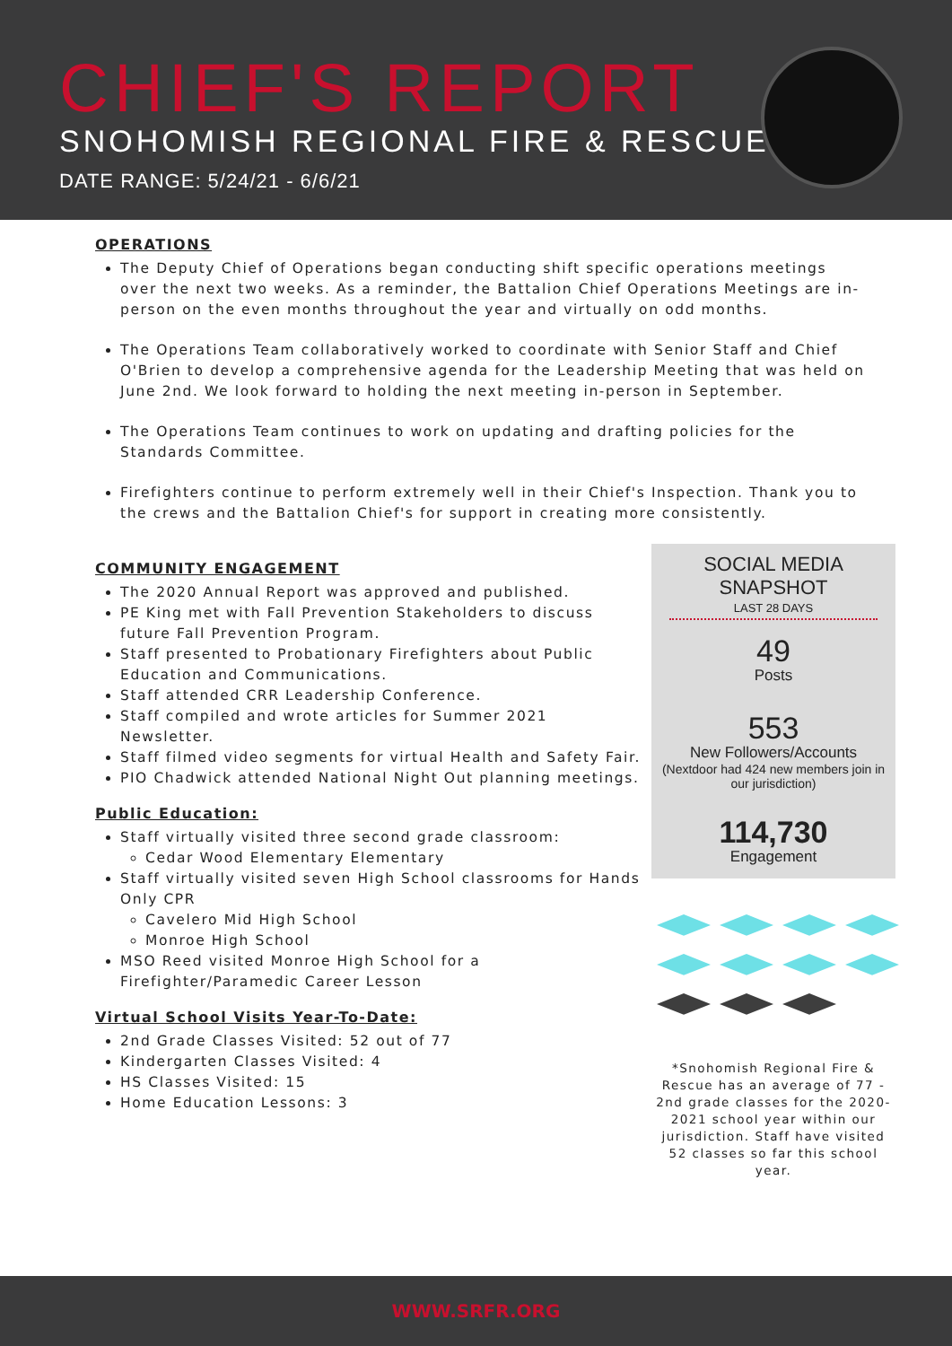CHIEF'S REPORT
SNOHOMISH REGIONAL FIRE & RESCUE
DATE RANGE: 5/24/21 - 6/6/21
OPERATIONS
The Deputy Chief of Operations began conducting shift specific operations meetings over the next two weeks. As a reminder, the Battalion Chief Operations Meetings are in-person on the even months throughout the year and virtually on odd months.
The Operations Team collaboratively worked to coordinate with Senior Staff and Chief O'Brien to develop a comprehensive agenda for the Leadership Meeting that was held on June 2nd. We look forward to holding the next meeting in-person in September.
The Operations Team continues to work on updating and drafting policies for the Standards Committee.
Firefighters continue to perform extremely well in their Chief's Inspection. Thank you to the crews and the Battalion Chief's for support in creating more consistently.
COMMUNITY ENGAGEMENT
The 2020 Annual Report was approved and published.
PE King met with Fall Prevention Stakeholders to discuss future Fall Prevention Program.
Staff presented to Probationary Firefighters about Public Education and Communications.
Staff attended CRR Leadership Conference.
Staff compiled and wrote articles for Summer 2021 Newsletter.
Staff filmed video segments for virtual Health and Safety Fair.
PIO Chadwick attended National Night Out planning meetings.
Public Education:
Staff virtually visited three second grade classroom:
Cedar Wood Elementary Elementary
Staff virtually visited seven High School classrooms for Hands Only CPR
Cavelero Mid High School
Monroe High School
MSO Reed visited Monroe High School for a Firefighter/Paramedic Career Lesson
Virtual School Visits Year-To-Date:
2nd Grade Classes Visited: 52 out of 77
Kindergarten Classes Visited: 4
HS Classes Visited: 15
Home Education Lessons: 3
SOCIAL MEDIA SNAPSHOT
LAST 28 DAYS
49
Posts
553
New Followers/Accounts
(Nextdoor had 424 new members join in our jurisdiction)
114,730
Engagement
*Snohomish Regional Fire & Rescue has an average of 77 - 2nd grade classes for the 2020-2021 school year within our jurisdiction. Staff have visited 52 classes so far this school year.
WWW.SRFR.ORG